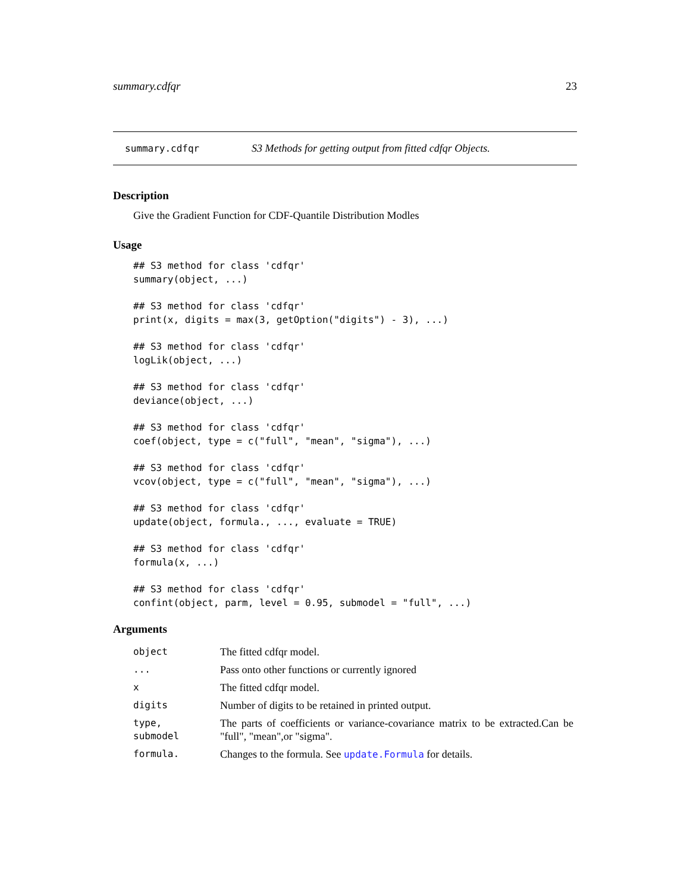summary.cdfqr 23
summary.cdfqr S3 Methods for getting output from fitted cdfqr Objects.
Description
Give the Gradient Function for CDF-Quantile Distribution Modles
Usage
## S3 method for class 'cdfqr'
summary(object, ...)
## S3 method for class 'cdfqr'
print(x, digits = max(3, getOption("digits") - 3), ...)
## S3 method for class 'cdfqr'
logLik(object, ...)
## S3 method for class 'cdfqr'
deviance(object, ...)
## S3 method for class 'cdfqr'
coef(object, type = c("full", "mean", "sigma"), ...)
## S3 method for class 'cdfqr'
vcov(object, type = c("full", "mean", "sigma"), ...)
## S3 method for class 'cdfqr'
update(object, formula., ..., evaluate = TRUE)
## S3 method for class 'cdfqr'
formula(x, ...)
## S3 method for class 'cdfqr'
confint(object, parm, level = 0.95, submodel = "full", ...)
Arguments
| object | The fitted cdfqr model. |
| ... | Pass onto other functions or currently ignored |
| x | The fitted cdfqr model. |
| digits | Number of digits to be retained in printed output. |
| type, submodel | The parts of coefficients or variance-covariance matrix to be extracted.Can be "full", "mean",or "sigma". |
| formula. | Changes to the formula. See update.Formula for details. |